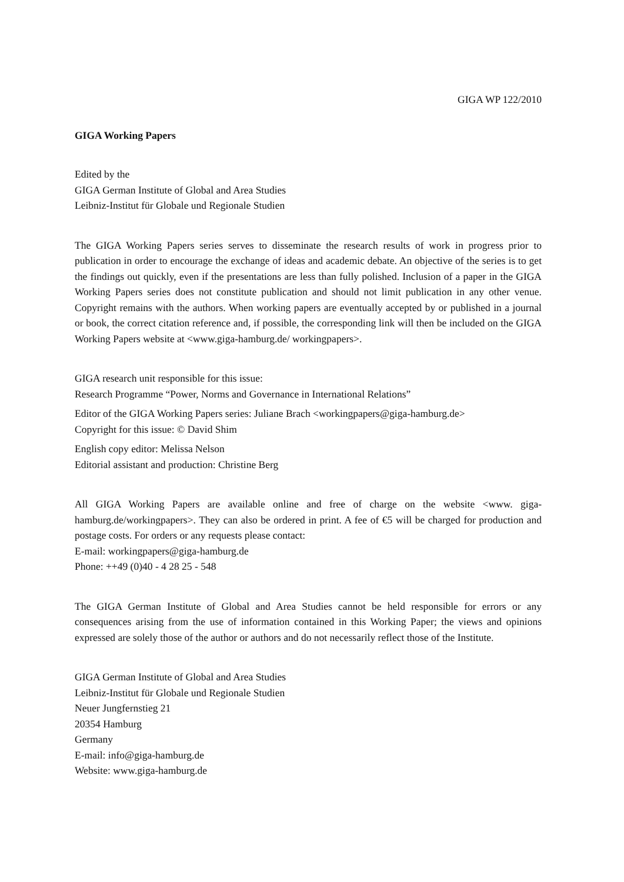GIGA WP 122/2010
GIGA Working Papers
Edited by the
GIGA German Institute of Global and Area Studies
Leibniz-Institut für Globale und Regionale Studien
The GIGA Working Papers series serves to disseminate the research results of work in progress prior to publication in order to encourage the exchange of ideas and academic debate. An objective of the series is to get the findings out quickly, even if the presentations are less than fully polished. Inclusion of a paper in the GIGA Working Papers series does not constitute publication and should not limit publication in any other venue. Copyright remains with the authors. When working papers are eventually accepted by or published in a journal or book, the correct citation reference and, if possible, the corresponding link will then be included on the GIGA Working Papers website at <www.giga-hamburg.de/ workingpapers>.
GIGA research unit responsible for this issue:
Research Programme “Power, Norms and Governance in International Relations”
Editor of the GIGA Working Papers series: Juliane Brach <workingpapers@giga-hamburg.de>
Copyright for this issue: © David Shim
English copy editor: Melissa Nelson
Editorial assistant and production: Christine Berg
All GIGA Working Papers are available online and free of charge on the website <www. giga-hamburg.de/workingpapers>. They can also be ordered in print. A fee of €5 will be charged for production and postage costs. For orders or any requests please contact:
E-mail: workingpapers@giga-hamburg.de
Phone: ++49 (0)40 - 4 28 25 - 548
The GIGA German Institute of Global and Area Studies cannot be held responsible for errors or any consequences arising from the use of information contained in this Working Paper; the views and opinions expressed are solely those of the author or authors and do not necessarily reflect those of the Institute.
GIGA German Institute of Global and Area Studies
Leibniz-Institut für Globale und Regionale Studien
Neuer Jungfernstieg 21
20354 Hamburg
Germany
E-mail: info@giga-hamburg.de
Website: www.giga-hamburg.de